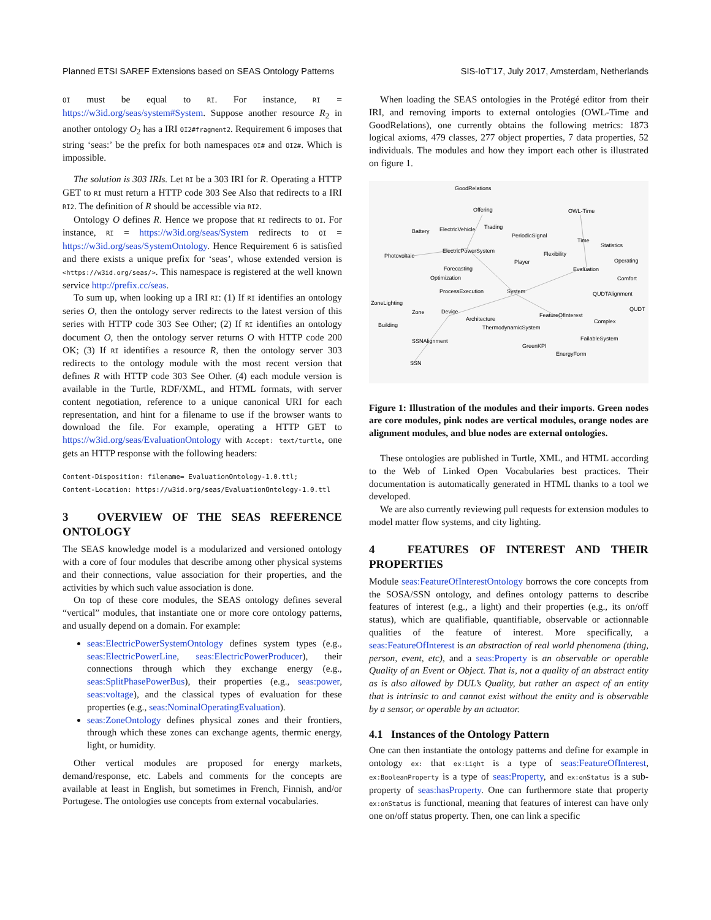Planned ETSI SAREF Extensions based on SEAS Ontology Patterns SIS-IoT’17, July 2017, Amsterdam, Netherlands
OI must be equal to RI. For instance, RI = https://w3id.org/seas/system#System. Suppose another resource R<sub>2</sub> in another ontology O<sub>2</sub> has a IRI OI2#fragment2. Requirement 6 imposes that string ‘seas:’ be the prefix for both namespaces OI# and OI2#. Which is impossible.
The solution is 303 IRIs. Let RI be a 303 IRI for R. Operating a HTTP GET to RI must return a HTTP code 303 See Also that redirects to a IRI RI2. The definition of R should be accessible via RI2.
Ontology O defines R. Hence we propose that RI redirects to OI. For instance, RI = https://w3id.org/seas/System redirects to OI = https://w3id.org/seas/SystemOntology. Hence Requirement 6 is satisfied and there exists a unique prefix for ‘seas’, whose extended version is <https://w3id.org/seas/>. This namespace is registered at the well known service http://prefix.cc/seas.
To sum up, when looking up a IRI RI: (1) If RI identifies an ontology series O, then the ontology server redirects to the latest version of this series with HTTP code 303 See Other; (2) If RI identifies an ontology document O, then the ontology server returns O with HTTP code 200 OK; (3) If RI identifies a resource R, then the ontology server 303 redirects to the ontology module with the most recent version that defines R with HTTP code 303 See Other. (4) each module version is available in the Turtle, RDF/XML, and HTML formats, with server content negotiation, reference to a unique canonical URI for each representation, and hint for a filename to use if the browser wants to download the file. For example, operating a HTTP GET to https://w3id.org/seas/EvaluationOntology with Accept: text/turtle, one gets an HTTP response with the following headers:
Content-Disposition: filename= EvaluationOntology-1.0.ttl;
Content-Location: https://w3id.org/seas/EvaluationOntology-1.0.ttl
3 OVERVIEW OF THE SEAS REFERENCE ONTOLOGY
The SEAS knowledge model is a modularized and versioned ontology with a core of four modules that describe among other physical systems and their connections, value association for their properties, and the activities by which such value association is done.
On top of these core modules, the SEAS ontology defines several “vertical” modules, that instantiate one or more core ontology patterns, and usually depend on a domain. For example:
seas:ElectricPowerSystemOntology defines system types (e.g., seas:ElectricPowerLine, seas:ElectricPowerProducer), their connections through which they exchange energy (e.g., seas:SplitPhasePowerBus), their properties (e.g., seas:power, seas:voltage), and the classical types of evaluation for these properties (e.g., seas:NominalOperatingEvaluation).
seas:ZoneOntology defines physical zones and their frontiers, through which these zones can exchange agents, thermic energy, light, or humidity.
Other vertical modules are proposed for energy markets, demand/response, etc. Labels and comments for the concepts are available at least in English, but sometimes in French, Finnish, and/or Portugese. The ontologies use concepts from external vocabularies.
When loading the SEAS ontologies in the Protégé editor from their IRI, and removing imports to external ontologies (OWL-Time and GoodRelations), one currently obtains the following metrics: 1873 logical axioms, 479 classes, 277 object properties, 7 data properties, 52 individuals. The modules and how they import each other is illustrated on figure 1.
GoodRelations
Offering
OWL-Time
Battery
ElectricVehicle
Trading
PeriodicSignal
Time
Statistics
Photovoltaic
ElectricPowerSystem
Flexibility
Player
Evaluation
Operating
Forecasting
Optimization
Comfort
ProcessExecution
System
QUDTAlignment
ZoneLighting
QUDT
Zone
Device
FeatureOfInterest
Architecture
Complex
Building
ThermodynamicSystem
SSNAlignment
FailableSystem
GreenKPI
EnergyForm
SSN
Figure 1: Illustration of the modules and their imports. Green nodes are core modules, pink nodes are vertical modules, orange nodes are alignment modules, and blue nodes are external ontologies.
These ontologies are published in Turtle, XML, and HTML according to the Web of Linked Open Vocabularies best practices. Their documentation is automatically generated in HTML thanks to a tool we developed.
We are also currently reviewing pull requests for extension modules to model matter flow systems, and city lighting.
4 FEATURES OF INTEREST AND THEIR PROPERTIES
Module seas:FeatureOfInterestOntology borrows the core concepts from the SOSA/SSN ontology, and defines ontology patterns to describe features of interest (e.g., a light) and their properties (e.g., its on/off status), which are qualifiable, quantifiable, observable or actionnable qualities of the feature of interest. More specifically, a seas:FeatureOfInterest is an abstraction of real world phenomena (thing, person, event, etc), and a seas:Property is an observable or operable Quality of an Event or Object. That is, not a quality of an abstract entity as is also allowed by DUL’s Quality, but rather an aspect of an entity that is intrinsic to and cannot exist without the entity and is observable by a sensor, or operable by an actuator.
4.1 Instances of the Ontology Pattern
One can then instantiate the ontology patterns and define for example in ontology ex: that ex:Light is a type of seas:FeatureOfInterest, ex:BooleanProperty is a type of seas:Property, and ex:onStatus is a sub-property of seas:hasProperty. One can furthermore state that property ex:onStatus is functional, meaning that features of interest can have only one on/off status property. Then, one can link a specific